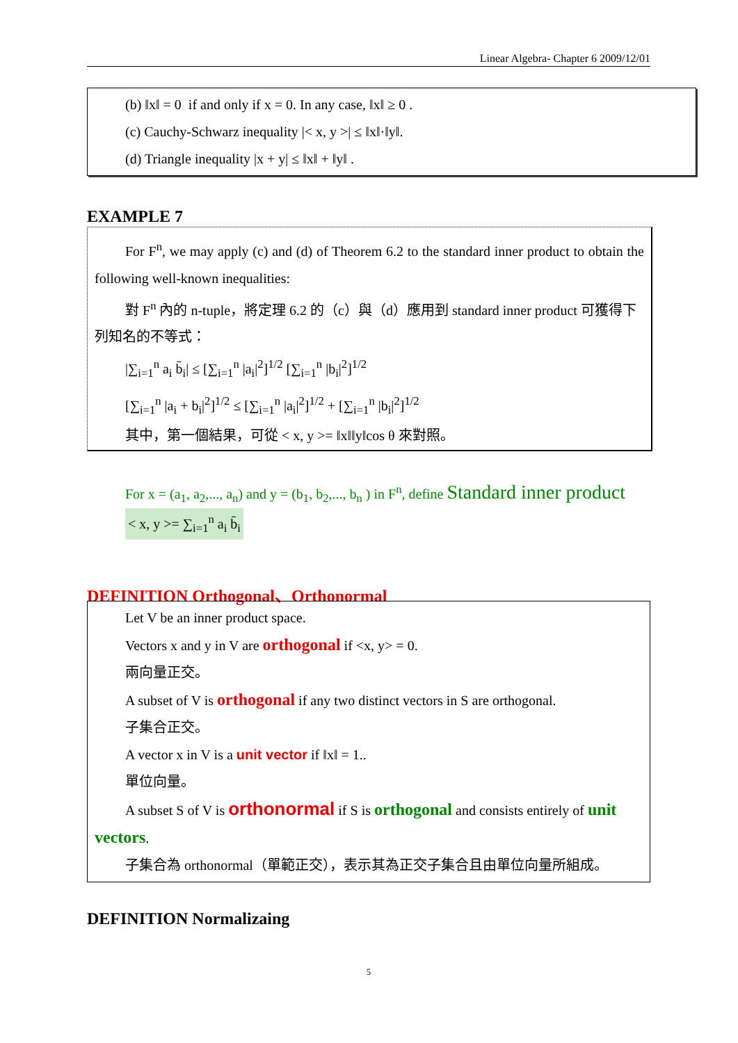Linear Algebra- Chapter 6 2009/12/01
(b) ‖x‖ = 0 if and only if x = 0. In any case, ‖x‖ ≥ 0 .
(c) Cauchy-Schwarz inequality |< x, y >| ≤ ‖x‖·‖y‖.
(d) Triangle inequality |x + y| ≤ ‖x‖ + ‖y‖ .
EXAMPLE 7
For F<sup>n</sup>, we may apply (c) and (d) of Theorem 6.2 to the standard inner product to obtain the following well-known inequalities:
對 F<sup>n</sup> 內的 n-tuple，將定理 6.2 的（c）與（d）應用到 standard inner product 可獲得下列知名的不等式：
|∑<sub>i=1</sub><sup>n</sup> a<sub>i</sub> b̄<sub>i</sub>| ≤ [∑<sub>i=1</sub><sup>n</sup> |a<sub>i</sub>|<sup>2</sup>]<sup>1/2</sup> [∑<sub>i=1</sub><sup>n</sup> |b<sub>i</sub>|<sup>2</sup>]<sup>1/2</sup>
[∑<sub>i=1</sub><sup>n</sup> |a<sub>i</sub> + b<sub>i</sub>|<sup>2</sup>]<sup>1/2</sup> ≤ [∑<sub>i=1</sub><sup>n</sup> |a<sub>i</sub>|<sup>2</sup>]<sup>1/2</sup> + [∑<sub>i=1</sub><sup>n</sup> |b<sub>i</sub>|<sup>2</sup>]<sup>1/2</sup>
其中，第一個結果，可從 < x, y >= ‖x‖‖y‖cos θ 來對照。
For x = (a<sub>1</sub>, a<sub>2</sub>,..., a<sub>n</sub>) and y = (b<sub>1</sub>, b<sub>2</sub>,..., b<sub>n</sub> ) in F<sup>n</sup>, define Standard inner product
< x, y >= ∑<sub>i=1</sub><sup>n</sup> a<sub>i</sub> b̄<sub>i</sub>
DEFINITION Orthogonal、Orthonormal
Let V be an inner product space.
Vectors x and y in V are orthogonal if <x, y> = 0.
兩向量正交。
A subset of V is orthogonal if any two distinct vectors in S are orthogonal.
子集合正交。
A vector x in V is a unit vector if ‖x‖ = 1..
單位向量。
A subset S of V is orthonormal if S is orthogonal and consists entirely of unit vectors.
子集合為 orthonormal（單範正交），表示其為正交子集合且由單位向量所組成。
DEFINITION Normalizaing
5